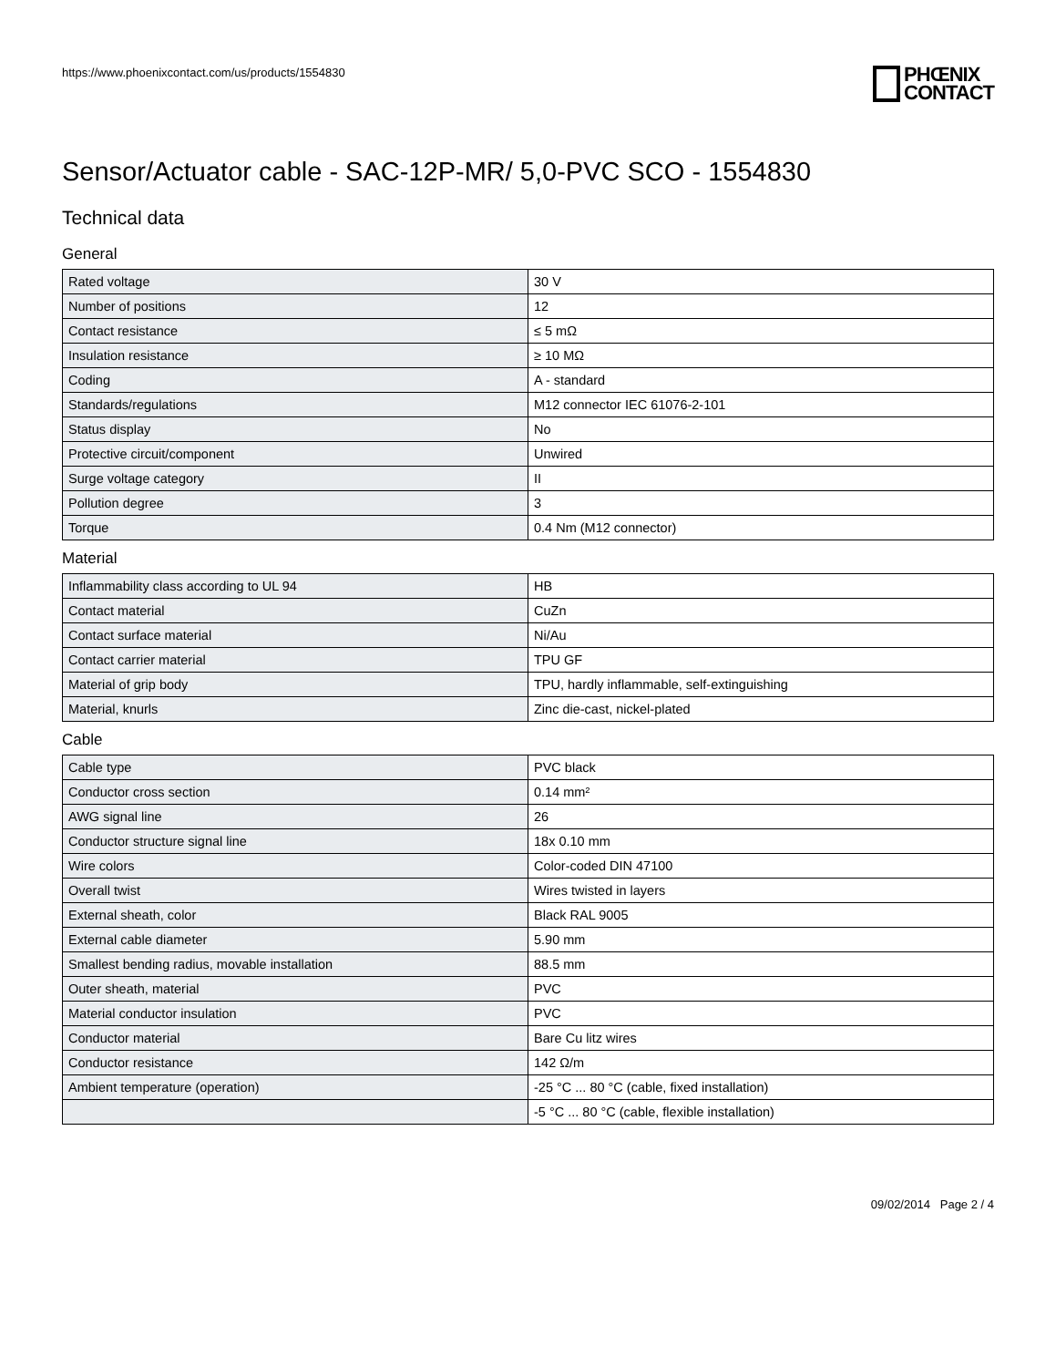https://www.phoenixcontact.com/us/products/1554830
PHŒNIX
CONTACT
Sensor/Actuator cable - SAC-12P-MR/ 5,0-PVC SCO - 1554830
Technical data
General
| Rated voltage | 30 V |
| Number of positions | 12 |
| Contact resistance | ≤ 5 mΩ |
| Insulation resistance | ≥ 10 MΩ |
| Coding | A - standard |
| Standards/regulations | M12 connector IEC 61076-2-101 |
| Status display | No |
| Protective circuit/component | Unwired |
| Surge voltage category | II |
| Pollution degree | 3 |
| Torque | 0.4 Nm (M12 connector) |
Material
| Inflammability class according to UL 94 | HB |
| Contact material | CuZn |
| Contact surface material | Ni/Au |
| Contact carrier material | TPU GF |
| Material of grip body | TPU, hardly inflammable, self-extinguishing |
| Material, knurls | Zinc die-cast, nickel-plated |
Cable
| Cable type | PVC black |
| Conductor cross section | 0.14 mm² |
| AWG signal line | 26 |
| Conductor structure signal line | 18x 0.10 mm |
| Wire colors | Color-coded DIN 47100 |
| Overall twist | Wires twisted in layers |
| External sheath, color | Black RAL 9005 |
| External cable diameter | 5.90 mm |
| Smallest bending radius, movable installation | 88.5 mm |
| Outer sheath, material | PVC |
| Material conductor insulation | PVC |
| Conductor material | Bare Cu litz wires |
| Conductor resistance | 142 Ω/m |
| Ambient temperature (operation) | -25 °C ... 80 °C (cable, fixed installation) |
| | -5 °C ... 80 °C (cable, flexible installation) |
09/02/2014 Page 2 / 4